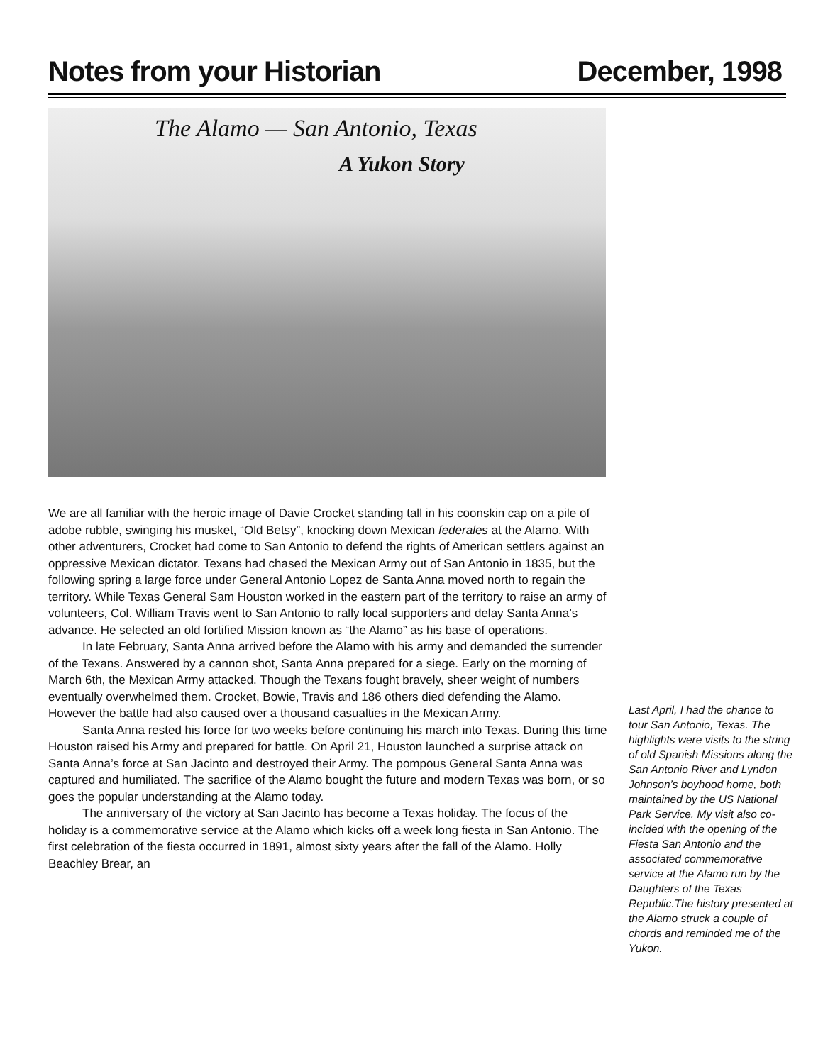Notes from your Historian December, 1998
The Alamo — San Antonio, Texas
A Yukon Story
We are all familiar with the heroic image of Davie Crocket standing tall in his coonskin cap on a pile of adobe rubble, swinging his musket, “Old Betsy”, knocking down Mexican federales at the Alamo. With other adventurers, Crocket had come to San Antonio to defend the rights of American settlers against an oppressive Mexican dictator. Texans had chased the Mexican Army out of San Antonio in 1835, but the following spring a large force under General Antonio Lopez de Santa Anna moved north to regain the territory. While Texas General Sam Houston worked in the eastern part of the territory to raise an army of volunteers, Col. William Travis went to San Antonio to rally local supporters and delay Santa Anna’s advance. He selected an old fortified Mission known as “the Alamo” as his base of operations.
In late February, Santa Anna arrived before the Alamo with his army and demanded the surrender of the Texans. Answered by a cannon shot, Santa Anna prepared for a siege. Early on the morning of March 6th, the Mexican Army attacked. Though the Texans fought bravely, sheer weight of numbers eventually overwhelmed them. Crocket, Bowie, Travis and 186 others died defending the Alamo. However the battle had also caused over a thousand casualties in the Mexican Army.
Santa Anna rested his force for two weeks before continuing his march into Texas. During this time Houston raised his Army and prepared for battle. On April 21, Houston launched a surprise attack on Santa Anna’s force at San Jacinto and destroyed their Army. The pompous General Santa Anna was captured and humiliated. The sacrifice of the Alamo bought the future and modern Texas was born, or so goes the popular understanding at the Alamo today.
The anniversary of the victory at San Jacinto has become a Texas holiday. The focus of the holiday is a commemorative service at the Alamo which kicks off a week long fiesta in San Antonio. The first celebration of the fiesta occurred in 1891, almost sixty years after the fall of the Alamo. Holly Beachley Brear, an
Last April, I had the chance to tour San Antonio, Texas. The highlights were visits to the string of old Spanish Missions along the San Antonio River and Lyndon Johnson’s boyhood home, both maintained by the US National Park Service. My visit also co-incided with the opening of the Fiesta San Antonio and the associated commemorative service at the Alamo run by the Daughters of the Texas Republic.The history presented at the Alamo struck a couple of chords and reminded me of the Yukon.